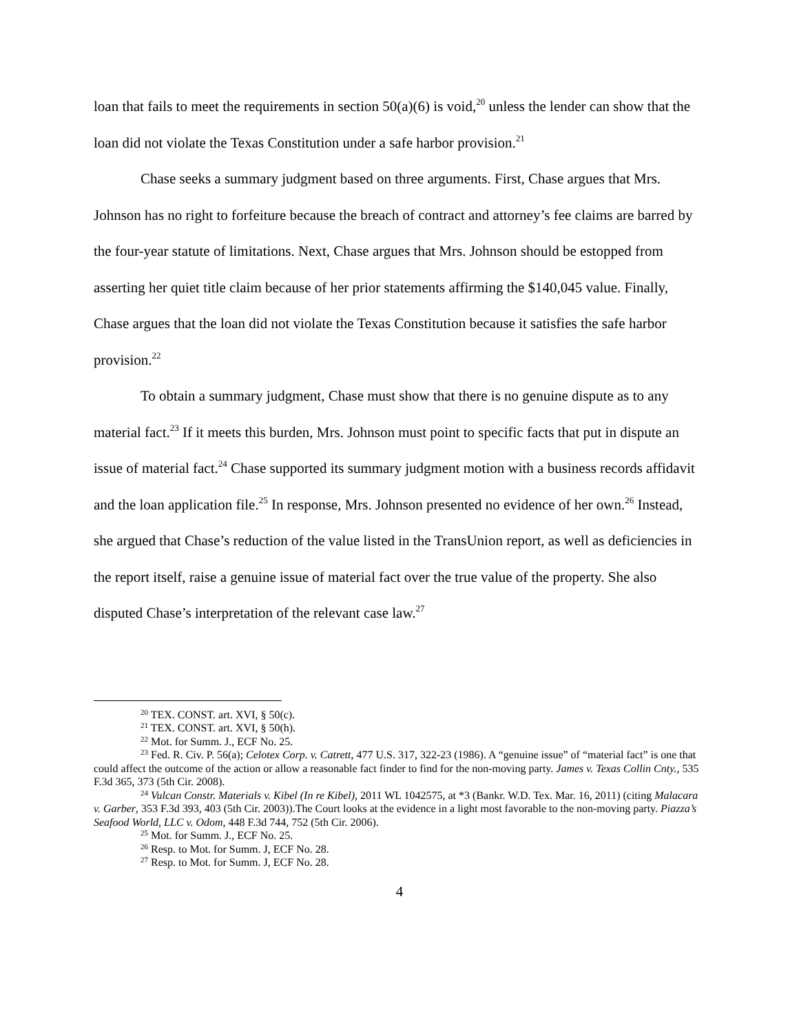loan that fails to meet the requirements in section 50(a)(6) is void,<sup>20</sup> unless the lender can show that the loan did not violate the Texas Constitution under a safe harbor provision.<sup>21</sup>
Chase seeks a summary judgment based on three arguments. First, Chase argues that Mrs. Johnson has no right to forfeiture because the breach of contract and attorney’s fee claims are barred by the four-year statute of limitations. Next, Chase argues that Mrs. Johnson should be estopped from asserting her quiet title claim because of her prior statements affirming the $140,045 value. Finally, Chase argues that the loan did not violate the Texas Constitution because it satisfies the safe harbor provision.<sup>22</sup>
To obtain a summary judgment, Chase must show that there is no genuine dispute as to any material fact.<sup>23</sup> If it meets this burden, Mrs. Johnson must point to specific facts that put in dispute an issue of material fact.<sup>24</sup> Chase supported its summary judgment motion with a business records affidavit and the loan application file.<sup>25</sup> In response, Mrs. Johnson presented no evidence of her own.<sup>26</sup> Instead, she argued that Chase’s reduction of the value listed in the TransUnion report, as well as deficiencies in the report itself, raise a genuine issue of material fact over the true value of the property. She also disputed Chase’s interpretation of the relevant case law.<sup>27</sup>
<sup>20</sup> TEX. CONST. art. XVI, § 50(c).
<sup>21</sup> TEX. CONST. art. XVI, § 50(h).
<sup>22</sup> Mot. for Summ. J., ECF No. 25.
<sup>23</sup> Fed. R. Civ. P. 56(a); Celotex Corp. v. Catrett, 477 U.S. 317, 322-23 (1986). A “genuine issue” of “material fact” is one that could affect the outcome of the action or allow a reasonable fact finder to find for the non-moving party. James v. Texas Collin Cnty., 535 F.3d 365, 373 (5th Cir. 2008).
<sup>24</sup> Vulcan Constr. Materials v. Kibel (In re Kibel), 2011 WL 1042575, at *3 (Bankr. W.D. Tex. Mar. 16, 2011) (citing Malacara v. Garber, 353 F.3d 393, 403 (5th Cir. 2003)).The Court looks at the evidence in a light most favorable to the non-moving party. Piazza’s Seafood World, LLC v. Odom, 448 F.3d 744, 752 (5th Cir. 2006).
<sup>25</sup> Mot. for Summ. J., ECF No. 25.
<sup>26</sup> Resp. to Mot. for Summ. J, ECF No. 28.
<sup>27</sup> Resp. to Mot. for Summ. J, ECF No. 28.
4